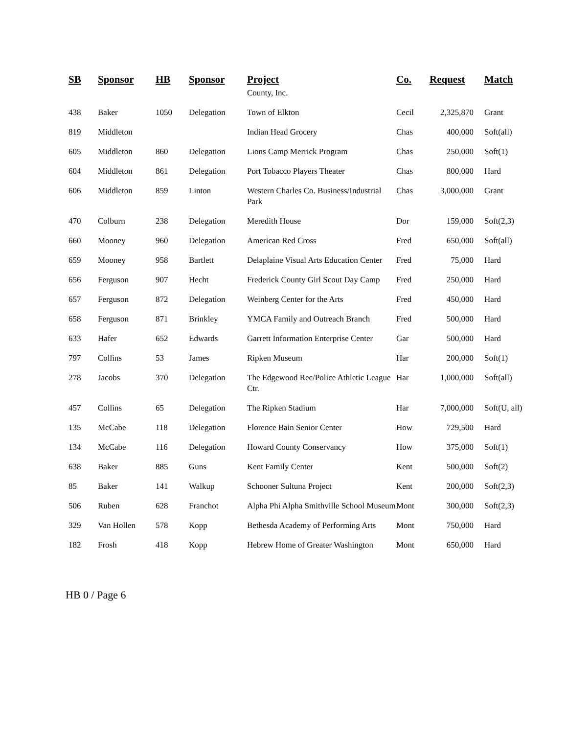| SB | Sponsor | HB | Sponsor | Project | Co. | Request | Match |
| --- | --- | --- | --- | --- | --- | --- | --- |
| | | | | County, Inc. | | | |
| 438 | Baker | 1050 | Delegation | Town of Elkton | Cecil | 2,325,870 | Grant |
| 819 | Middleton | | | Indian Head Grocery | Chas | 400,000 | Soft(all) |
| 605 | Middleton | 860 | Delegation | Lions Camp Merrick Program | Chas | 250,000 | Soft(1) |
| 604 | Middleton | 861 | Delegation | Port Tobacco Players Theater | Chas | 800,000 | Hard |
| 606 | Middleton | 859 | Linton | Western Charles Co. Business/Industrial Park | Chas | 3,000,000 | Grant |
| 470 | Colburn | 238 | Delegation | Meredith House | Dor | 159,000 | Soft(2,3) |
| 660 | Mooney | 960 | Delegation | American Red Cross | Fred | 650,000 | Soft(all) |
| 659 | Mooney | 958 | Bartlett | Delaplaine Visual Arts Education Center | Fred | 75,000 | Hard |
| 656 | Ferguson | 907 | Hecht | Frederick County Girl Scout Day Camp | Fred | 250,000 | Hard |
| 657 | Ferguson | 872 | Delegation | Weinberg Center for the Arts | Fred | 450,000 | Hard |
| 658 | Ferguson | 871 | Brinkley | YMCA Family and Outreach Branch | Fred | 500,000 | Hard |
| 633 | Hafer | 652 | Edwards | Garrett Information Enterprise Center | Gar | 500,000 | Hard |
| 797 | Collins | 53 | James | Ripken Museum | Har | 200,000 | Soft(1) |
| 278 | Jacobs | 370 | Delegation | The Edgewood Rec/Police Athletic League Ctr. | Har | 1,000,000 | Soft(all) |
| 457 | Collins | 65 | Delegation | The Ripken Stadium | Har | 7,000,000 | Soft(U, all) |
| 135 | McCabe | 118 | Delegation | Florence Bain Senior Center | How | 729,500 | Hard |
| 134 | McCabe | 116 | Delegation | Howard County Conservancy | How | 375,000 | Soft(1) |
| 638 | Baker | 885 | Guns | Kent Family Center | Kent | 500,000 | Soft(2) |
| 85 | Baker | 141 | Walkup | Schooner Sultuna Project | Kent | 200,000 | Soft(2,3) |
| 506 | Ruben | 628 | Franchot | Alpha Phi Alpha Smithville School Museum | Mont | 300,000 | Soft(2,3) |
| 329 | Van Hollen | 578 | Kopp | Bethesda Academy of Performing Arts | Mont | 750,000 | Hard |
| 182 | Frosh | 418 | Kopp | Hebrew Home of Greater Washington | Mont | 650,000 | Hard |
HB 0 / Page 6